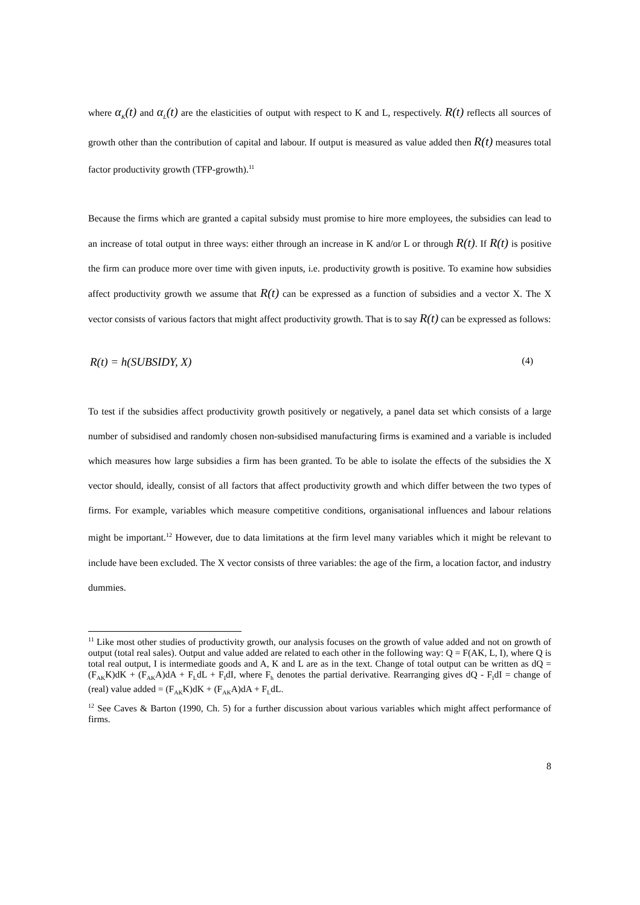where α<sub>K</sub>(t) and α<sub>L</sub>(t) are the elasticities of output with respect to K and L, respectively. R(t) reflects all sources of growth other than the contribution of capital and labour. If output is measured as value added then R(t) measures total factor productivity growth (TFP-growth).<sup>11</sup>
Because the firms which are granted a capital subsidy must promise to hire more employees, the subsidies can lead to an increase of total output in three ways: either through an increase in K and/or L or through R(t). If R(t) is positive the firm can produce more over time with given inputs, i.e. productivity growth is positive. To examine how subsidies affect productivity growth we assume that R(t) can be expressed as a function of subsidies and a vector X. The X vector consists of various factors that might affect productivity growth. That is to say R(t) can be expressed as follows:
R(t) = h(SUBSIDY, X) (4)
To test if the subsidies affect productivity growth positively or negatively, a panel data set which consists of a large number of subsidised and randomly chosen non-subsidised manufacturing firms is examined and a variable is included which measures how large subsidies a firm has been granted. To be able to isolate the effects of the subsidies the X vector should, ideally, consist of all factors that affect productivity growth and which differ between the two types of firms. For example, variables which measure competitive conditions, organisational influences and labour relations might be important.<sup>12</sup> However, due to data limitations at the firm level many variables which it might be relevant to include have been excluded. The X vector consists of three variables: the age of the firm, a location factor, and industry dummies.
<sup>11</sup> Like most other studies of productivity growth, our analysis focuses on the growth of value added and not on growth of output (total real sales). Output and value added are related to each other in the following way: Q = F(AK, L, I), where Q is total real output, I is intermediate goods and A, K and L are as in the text. Change of total output can be written as dQ = (F<sub>AK</sub>K)dK + (F<sub>AK</sub>A)dA + F<sub>L</sub>dL + F<sub>I</sub>dI, where F<sub>h</sub> denotes the partial derivative. Rearranging gives dQ - F<sub>I</sub>dI = change of (real) value added = (F<sub>AK</sub>K)dK + (F<sub>AK</sub>A)dA + F<sub>L</sub>dL.
<sup>12</sup> See Caves & Barton (1990, Ch. 5) for a further discussion about various variables which might affect performance of firms.
8